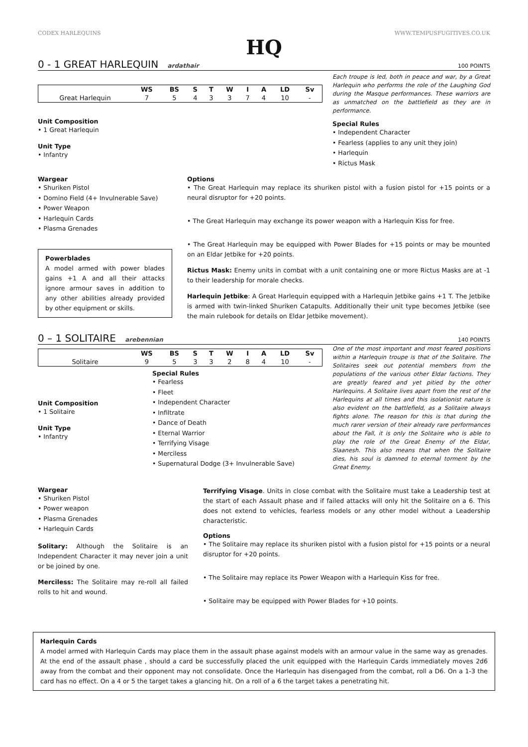CODEX HARLEQUINS WWW.TEMPUSFUGITIVES.CO.UK
HQ
0 - 1 GREAT HARLEQUIN ardathair
100 POINTS
| | WS | BS | S | T | W | I | A | LD | Sv |
| --- | --- | --- | --- | --- | --- | --- | --- | --- | --- |
| Great Harlequin | 7 | 5 | 4 | 3 | 3 | 7 | 4 | 10 | - |
Unit Composition
• 1 Great Harlequin
Unit Type
• Infantry
Each troupe is led, both in peace and war, by a Great Harlequin who performs the role of the Laughing God during the Masque performances. These warriors are as unmatched on the battlefield as they are in performance.
Special Rules
• Independent Character
• Fearless (applies to any unit they join)
• Harlequin
• Rictus Mask
Wargear
• Shuriken Pistol
• Domino Field (4+ Invulnerable Save)
• Power Weapon
• Harlequin Cards
• Plasma Grenades
Powerblades
A model armed with power blades gains +1 A and all their attacks ignore armour saves in addition to any other abilities already provided by other equipment or skills.
Options
• The Great Harlequin may replace its shuriken pistol with a fusion pistol for +15 points or a neural disruptor for +20 points.
• The Great Harlequin may exchange its power weapon with a Harlequin Kiss for free.
• The Great Harlequin may be equipped with Power Blades for +15 points or may be mounted on an Eldar Jetbike for +20 points.
Rictus Mask: Enemy units in combat with a unit containing one or more Rictus Masks are at -1 to their leadership for morale checks.
Harlequin Jetbike: A Great Harlequin equipped with a Harlequin Jetbike gains +1 T. The Jetbike is armed with twin-linked Shuriken Catapults. Additionally their unit type becomes Jetbike (see the main rulebook for details on Eldar Jetbike movement).
0 – 1 SOLITAIRE arebennian 140 POINTS
| | WS | BS | S | T | W | I | A | LD | Sv |
| --- | --- | --- | --- | --- | --- | --- | --- | --- | --- |
| Solitaire | 9 | 5 | 3 | 3 | 2 | 8 | 4 | 10 | - |
Unit Composition
• 1 Solitaire
Unit Type
• Infantry
Special Rules
• Fearless
• Fleet
• Independent Character
• Infiltrate
• Dance of Death
• Eternal Warrior
• Terrifying Visage
• Merciless
• Supernatural Dodge (3+ Invulnerable Save)
One of the most important and most feared positions within a Harlequin troupe is that of the Solitaire. The Solitaires seek out potential members from the populations of the various other Eldar factions. They are greatly feared and yet pitied by the other Harlequins. A Solitaire lives apart from the rest of the Harlequins at all times and this isolationist nature is also evident on the battlefield, as a Solitaire always fights alone. The reason for this is that during the much rarer version of their already rare performances about the Fall, it is only the Solitaire who is able to play the role of the Great Enemy of the Eldar, Slaanesh. This also means that when the Solitaire dies, his soul is damned to eternal torment by the Great Enemy.
Wargear
• Shuriken Pistol
• Power weapon
• Plasma Grenades
• Harlequin Cards
Solitary: Although the Solitaire is an Independent Character it may never join a unit or be joined by one.
Merciless: The Solitaire may re-roll all failed rolls to hit and wound.
Terrifying Visage. Units in close combat with the Solitaire must take a Leadership test at the start of each Assault phase and if failed attacks will only hit the Solitaire on a 6. This does not extend to vehicles, fearless models or any other model without a Leadership characteristic.
Options
• The Solitaire may replace its shuriken pistol with a fusion pistol for +15 points or a neural disruptor for +20 points.
• The Solitaire may replace its Power Weapon with a Harlequin Kiss for free.
• Solitaire may be equipped with Power Blades for +10 points.
Harlequin Cards
A model armed with Harlequin Cards may place them in the assault phase against models with an armour value in the same way as grenades. At the end of the assault phase , should a card be successfully placed the unit equipped with the Harlequin Cards immediately moves 2d6 away from the combat and their opponent may not consolidate. Once the Harlequin has disengaged from the combat, roll a D6. On a 1-3 the card has no effect. On a 4 or 5 the target takes a glancing hit. On a roll of a 6 the target takes a penetrating hit.